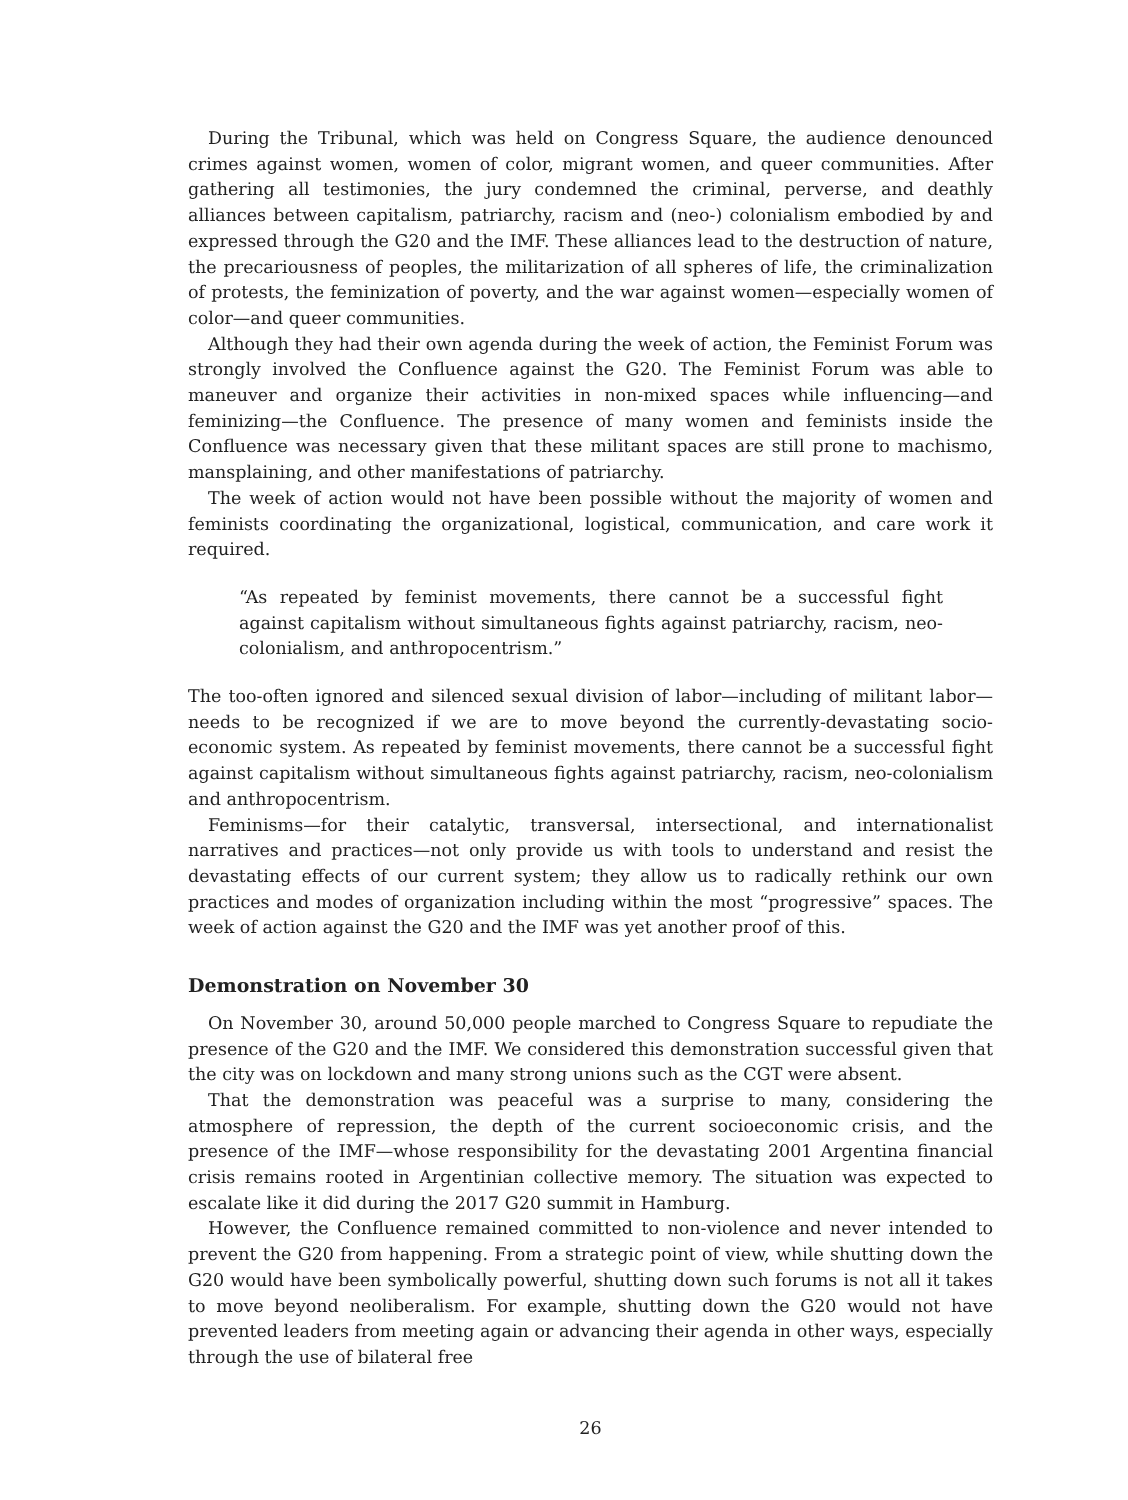During the Tribunal, which was held on Congress Square, the audience denounced crimes against women, women of color, migrant women, and queer communities. After gathering all testimonies, the jury condemned the criminal, perverse, and deathly alliances between capitalism, patriarchy, racism and (neo-) colonialism embodied by and expressed through the G20 and the IMF. These alliances lead to the destruction of nature, the precariousness of peoples, the militarization of all spheres of life, the criminalization of protests, the feminization of poverty, and the war against women—especially women of color—and queer communities.
Although they had their own agenda during the week of action, the Feminist Forum was strongly involved the Confluence against the G20. The Feminist Forum was able to maneuver and organize their activities in non-mixed spaces while influencing—and feminizing—the Confluence. The presence of many women and feminists inside the Confluence was necessary given that these militant spaces are still prone to machismo, mansplaining, and other manifestations of patriarchy.
The week of action would not have been possible without the majority of women and feminists coordinating the organizational, logistical, communication, and care work it required.
“As repeated by feminist movements, there cannot be a successful fight against capitalism without simultaneous fights against patriarchy, racism, neo-colonialism, and anthropocentrism.”
The too-often ignored and silenced sexual division of labor—including of militant labor—needs to be recognized if we are to move beyond the currently-devastating socio-economic system. As repeated by feminist movements, there cannot be a successful fight against capitalism without simultaneous fights against patriarchy, racism, neo-colonialism and anthropocentrism.
Feminisms—for their catalytic, transversal, intersectional, and internationalist narratives and practices—not only provide us with tools to understand and resist the devastating effects of our current system; they allow us to radically rethink our own practices and modes of organization including within the most “progressive” spaces. The week of action against the G20 and the IMF was yet another proof of this.
Demonstration on November 30
On November 30, around 50,000 people marched to Congress Square to repudiate the presence of the G20 and the IMF. We considered this demonstration successful given that the city was on lockdown and many strong unions such as the CGT were absent.
That the demonstration was peaceful was a surprise to many, considering the atmosphere of repression, the depth of the current socioeconomic crisis, and the presence of the IMF—whose responsibility for the devastating 2001 Argentina financial crisis remains rooted in Argentinian collective memory. The situation was expected to escalate like it did during the 2017 G20 summit in Hamburg.
However, the Confluence remained committed to non-violence and never intended to prevent the G20 from happening. From a strategic point of view, while shutting down the G20 would have been symbolically powerful, shutting down such forums is not all it takes to move beyond neoliberalism. For example, shutting down the G20 would not have prevented leaders from meeting again or advancing their agenda in other ways, especially through the use of bilateral free
26